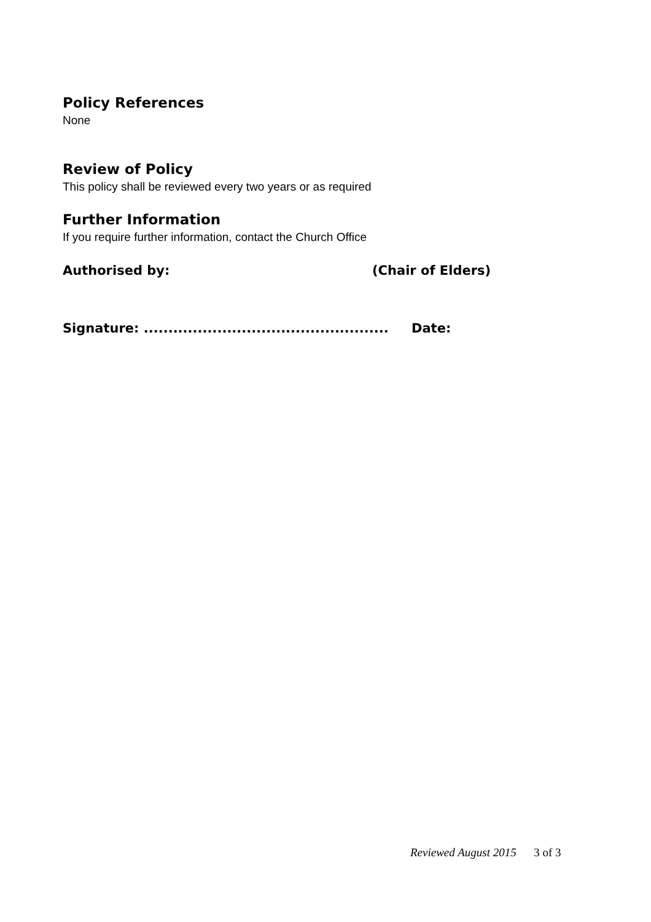Policy References
None
Review of Policy
This policy shall be reviewed every two years or as required
Further Information
If you require further information, contact the Church Office
Authorised by: (Chair of Elders)
Signature: .................................................. Date:
Reviewed August 2015 3 of 3